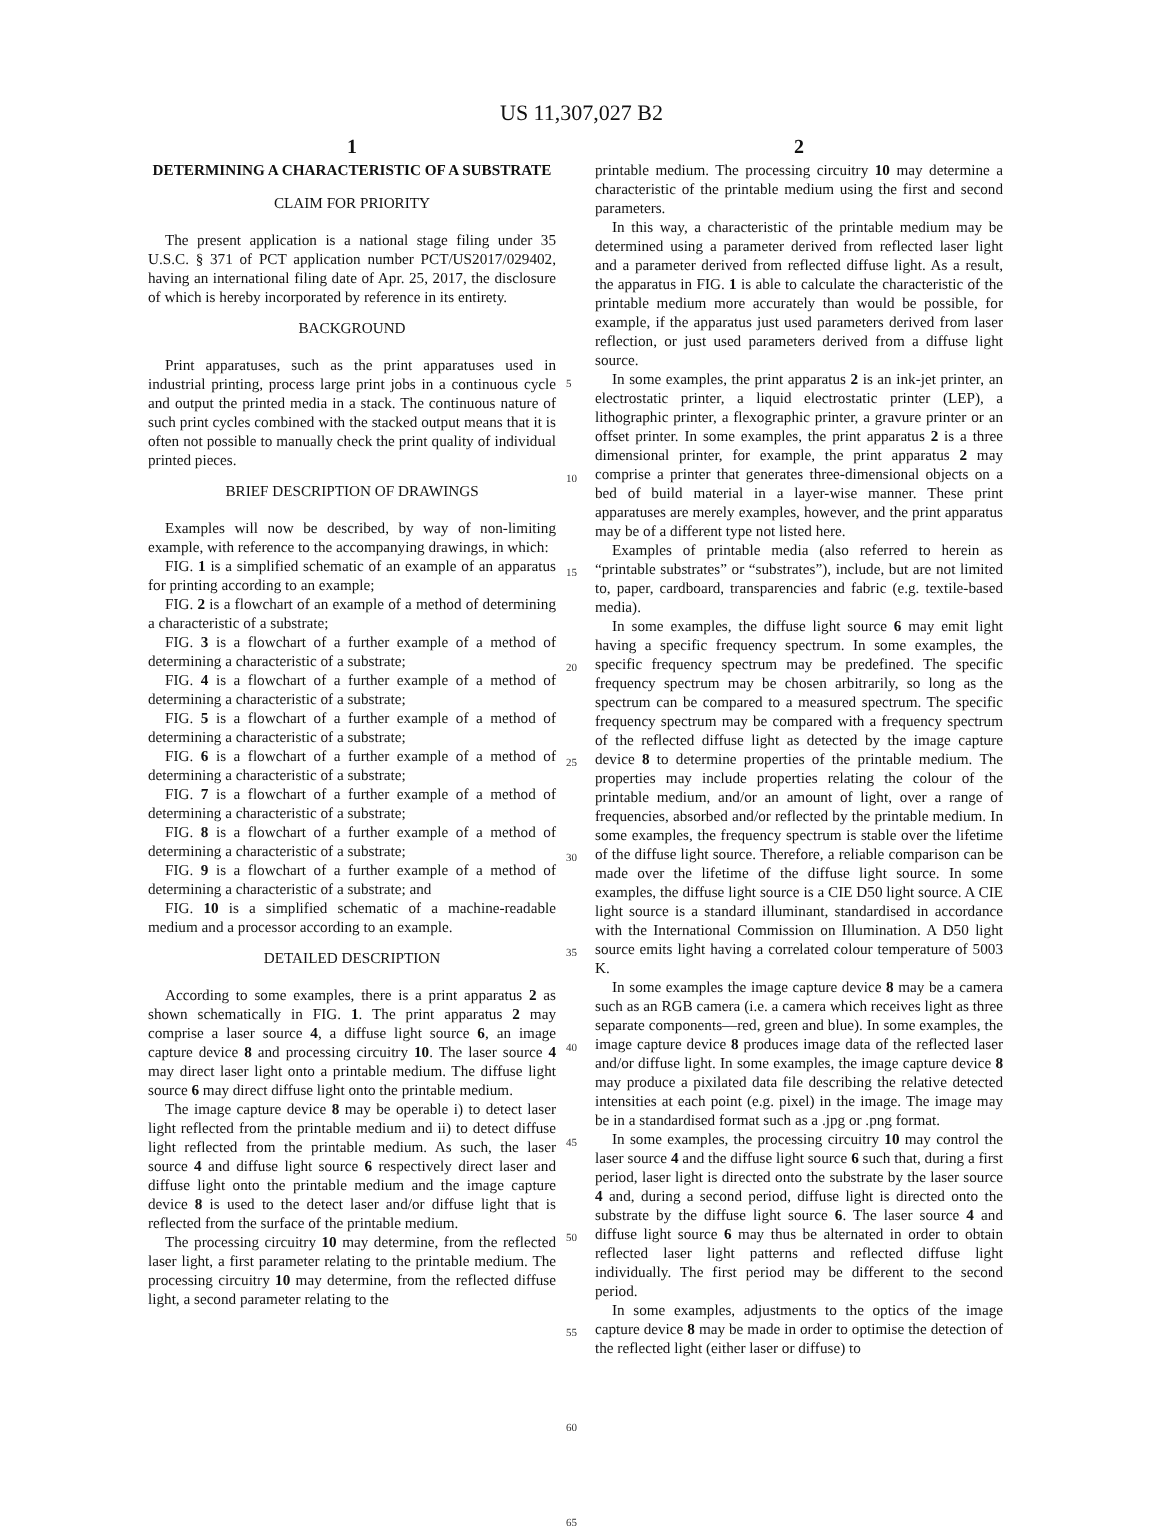US 11,307,027 B2
1
DETERMINING A CHARACTERISTIC OF A SUBSTRATE
CLAIM FOR PRIORITY
The present application is a national stage filing under 35 U.S.C. § 371 of PCT application number PCT/US2017/029402, having an international filing date of Apr. 25, 2017, the disclosure of which is hereby incorporated by reference in its entirety.
BACKGROUND
Print apparatuses, such as the print apparatuses used in industrial printing, process large print jobs in a continuous cycle and output the printed media in a stack. The continuous nature of such print cycles combined with the stacked output means that it is often not possible to manually check the print quality of individual printed pieces.
BRIEF DESCRIPTION OF DRAWINGS
Examples will now be described, by way of non-limiting example, with reference to the accompanying drawings, in which:
FIG. 1 is a simplified schematic of an example of an apparatus for printing according to an example;
FIG. 2 is a flowchart of an example of a method of determining a characteristic of a substrate;
FIG. 3 is a flowchart of a further example of a method of determining a characteristic of a substrate;
FIG. 4 is a flowchart of a further example of a method of determining a characteristic of a substrate;
FIG. 5 is a flowchart of a further example of a method of determining a characteristic of a substrate;
FIG. 6 is a flowchart of a further example of a method of determining a characteristic of a substrate;
FIG. 7 is a flowchart of a further example of a method of determining a characteristic of a substrate;
FIG. 8 is a flowchart of a further example of a method of determining a characteristic of a substrate;
FIG. 9 is a flowchart of a further example of a method of determining a characteristic of a substrate; and
FIG. 10 is a simplified schematic of a machine-readable medium and a processor according to an example.
DETAILED DESCRIPTION
According to some examples, there is a print apparatus 2 as shown schematically in FIG. 1. The print apparatus 2 may comprise a laser source 4, a diffuse light source 6, an image capture device 8 and processing circuitry 10. The laser source 4 may direct laser light onto a printable medium. The diffuse light source 6 may direct diffuse light onto the printable medium.
The image capture device 8 may be operable i) to detect laser light reflected from the printable medium and ii) to detect diffuse light reflected from the printable medium. As such, the laser source 4 and diffuse light source 6 respectively direct laser and diffuse light onto the printable medium and the image capture device 8 is used to the detect laser and/or diffuse light that is reflected from the surface of the printable medium.
The processing circuitry 10 may determine, from the reflected laser light, a first parameter relating to the printable medium. The processing circuitry 10 may determine, from the reflected diffuse light, a second parameter relating to the
5
10
15
20
25
30
35
40
45
50
55
60
65
2
printable medium. The processing circuitry 10 may determine a characteristic of the printable medium using the first and second parameters.
In this way, a characteristic of the printable medium may be determined using a parameter derived from reflected laser light and a parameter derived from reflected diffuse light. As a result, the apparatus in FIG. 1 is able to calculate the characteristic of the printable medium more accurately than would be possible, for example, if the apparatus just used parameters derived from laser reflection, or just used parameters derived from a diffuse light source.
In some examples, the print apparatus 2 is an ink-jet printer, an electrostatic printer, a liquid electrostatic printer (LEP), a lithographic printer, a flexographic printer, a gravure printer or an offset printer. In some examples, the print apparatus 2 is a three dimensional printer, for example, the print apparatus 2 may comprise a printer that generates three-dimensional objects on a bed of build material in a layer-wise manner. These print apparatuses are merely examples, however, and the print apparatus may be of a different type not listed here.
Examples of printable media (also referred to herein as “printable substrates” or “substrates”), include, but are not limited to, paper, cardboard, transparencies and fabric (e.g. textile-based media).
In some examples, the diffuse light source 6 may emit light having a specific frequency spectrum. In some examples, the specific frequency spectrum may be predefined. The specific frequency spectrum may be chosen arbitrarily, so long as the spectrum can be compared to a measured spectrum. The specific frequency spectrum may be compared with a frequency spectrum of the reflected diffuse light as detected by the image capture device 8 to determine properties of the printable medium. The properties may include properties relating the colour of the printable medium, and/or an amount of light, over a range of frequencies, absorbed and/or reflected by the printable medium. In some examples, the frequency spectrum is stable over the lifetime of the diffuse light source. Therefore, a reliable comparison can be made over the lifetime of the diffuse light source. In some examples, the diffuse light source is a CIE D50 light source. A CIE light source is a standard illuminant, standardised in accordance with the International Commission on Illumination. A D50 light source emits light having a correlated colour temperature of 5003 K.
In some examples the image capture device 8 may be a camera such as an RGB camera (i.e. a camera which receives light as three separate components—red, green and blue). In some examples, the image capture device 8 produces image data of the reflected laser and/or diffuse light. In some examples, the image capture device 8 may produce a pixilated data file describing the relative detected intensities at each point (e.g. pixel) in the image. The image may be in a standardised format such as a .jpg or .png format.
In some examples, the processing circuitry 10 may control the laser source 4 and the diffuse light source 6 such that, during a first period, laser light is directed onto the substrate by the laser source 4 and, during a second period, diffuse light is directed onto the substrate by the diffuse light source 6. The laser source 4 and diffuse light source 6 may thus be alternated in order to obtain reflected laser light patterns and reflected diffuse light individually. The first period may be different to the second period.
In some examples, adjustments to the optics of the image capture device 8 may be made in order to optimise the detection of the reflected light (either laser or diffuse) to